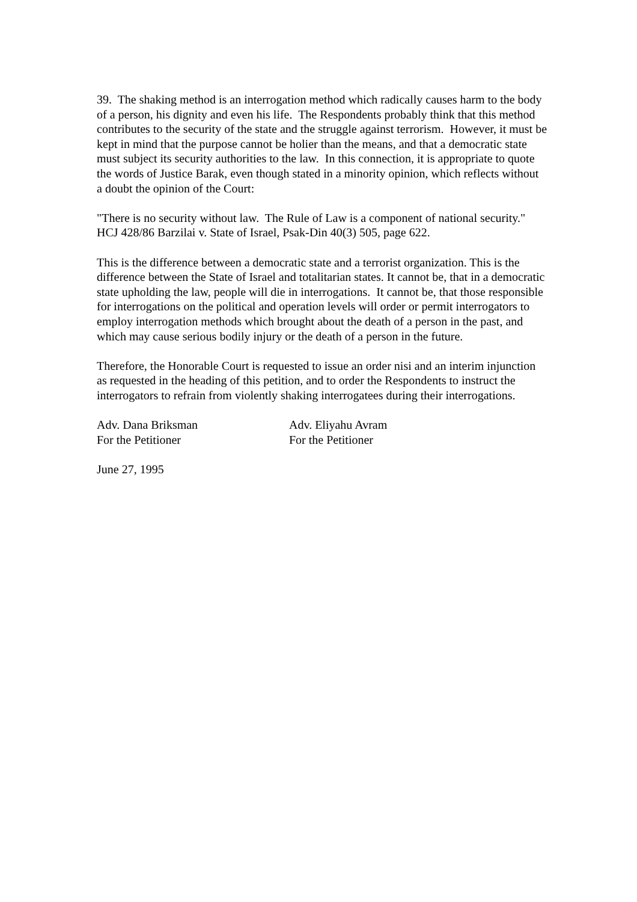39. The shaking method is an interrogation method which radically causes harm to the body of a person, his dignity and even his life. The Respondents probably think that this method contributes to the security of the state and the struggle against terrorism. However, it must be kept in mind that the purpose cannot be holier than the means, and that a democratic state must subject its security authorities to the law. In this connection, it is appropriate to quote the words of Justice Barak, even though stated in a minority opinion, which reflects without a doubt the opinion of the Court:
"There is no security without law. The Rule of Law is a component of national security." HCJ 428/86 Barzilai v. State of Israel, Psak-Din 40(3) 505, page 622.
This is the difference between a democratic state and a terrorist organization. This is the difference between the State of Israel and totalitarian states. It cannot be, that in a democratic state upholding the law, people will die in interrogations. It cannot be, that those responsible for interrogations on the political and operation levels will order or permit interrogators to employ interrogation methods which brought about the death of a person in the past, and which may cause serious bodily injury or the death of a person in the future.
Therefore, the Honorable Court is requested to issue an order nisi and an interim injunction as requested in the heading of this petition, and to order the Respondents to instruct the interrogators to refrain from violently shaking interrogatees during their interrogations.
Adv. Dana Briksman
For the Petitioner
Adv. Eliyahu Avram
For the Petitioner
June 27, 1995